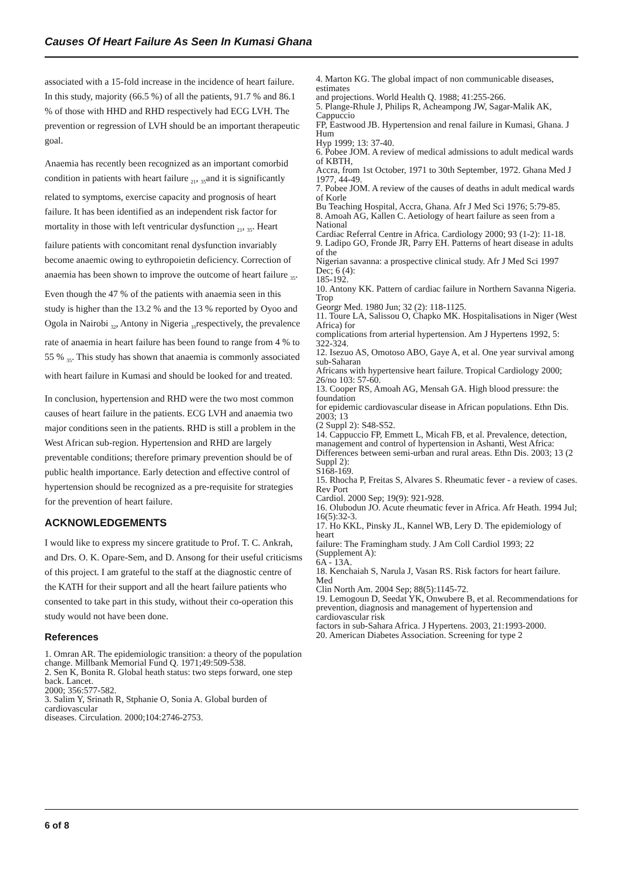Causes Of Heart Failure As Seen In Kumasi Ghana
associated with a 15-fold increase in the incidence of heart failure. In this study, majority (66.5 %) of all the patients, 91.7 % and 86.1 % of those with HHD and RHD respectively had ECG LVH. The prevention or regression of LVH should be an important therapeutic goal.
Anaemia has recently been recognized as an important comorbid condition in patients with heart failure <sub>21</sub>, <sub>35</sub>and it is significantly related to symptoms, exercise capacity and prognosis of heart failure. It has been identified as an independent risk factor for mortality in those with left ventricular dysfunction <sub>21</sub>, <sub>35</sub>. Heart failure patients with concomitant renal dysfunction invariably become anaemic owing to eythropoietin deficiency. Correction of anaemia has been shown to improve the outcome of heart failure <sub>35</sub>. Even though the 47 % of the patients with anaemia seen in this study is higher than the 13.2 % and the 13 % reported by Oyoo and Ogola in Nairobi <sub>32</sub>, Antony in Nigeria <sub>10</sub>respectively, the prevalence rate of anaemia in heart failure has been found to range from 4 % to 55 % <sub>35</sub>. This study has shown that anaemia is commonly associated with heart failure in Kumasi and should be looked for and treated.
In conclusion, hypertension and RHD were the two most common causes of heart failure in the patients. ECG LVH and anaemia two major conditions seen in the patients. RHD is still a problem in the West African sub-region. Hypertension and RHD are largely preventable conditions; therefore primary prevention should be of public health importance. Early detection and effective control of hypertension should be recognized as a pre-requisite for strategies for the prevention of heart failure.
ACKNOWLEDGEMENTS
I would like to express my sincere gratitude to Prof. T. C. Ankrah, and Drs. O. K. Opare-Sem, and D. Ansong for their useful criticisms of this project. I am grateful to the staff at the diagnostic centre of the KATH for their support and all the heart failure patients who consented to take part in this study, without their co-operation this study would not have been done.
References
1. Omran AR. The epidemiologic transition: a theory of the population
change. Millbank Memorial Fund Q. 1971;49:509-538.
2. Sen K, Bonita R. Global heath status: two steps forward, one step back. Lancet.
2000; 356:577-582.
3. Salim Y, Srinath R, Stphanie O, Sonia A. Global burden of cardiovascular
diseases. Circulation. 2000;104:2746-2753.
4. Marton KG. The global impact of non communicable diseases, estimates
and projections. World Health Q. 1988; 41:255-266.
5. Plange-Rhule J, Philips R, Acheampong JW, Sagar-Malik AK, Cappuccio
FP, Eastwood JB. Hypertension and renal failure in Kumasi, Ghana. J Hum
Hyp 1999; 13: 37-40.
6. Pobee JOM. A review of medical admissions to adult medical wards of KBTH,
Accra, from 1st October, 1971 to 30th September, 1972. Ghana Med J 1977, 44-49.
7. Pobee JOM. A review of the causes of deaths in adult medical wards of Korle
Bu Teaching Hospital, Accra, Ghana. Afr J Med Sci 1976; 5:79-85.
8. Amoah AG, Kallen C. Aetiology of heart failure as seen from a National
Cardiac Referral Centre in Africa. Cardiology 2000; 93 (1-2): 11-18.
9. Ladipo GO, Fronde JR, Parry EH. Patterns of heart disease in adults of the
Nigerian savanna: a prospective clinical study. Afr J Med Sci 1997 Dec; 6 (4):
185-192.
10. Antony KK. Pattern of cardiac failure in Northern Savanna Nigeria. Trop
Georgr Med. 1980 Jun; 32 (2): 118-1125.
11. Toure LA, Salissou O, Chapko MK. Hospitalisations in Niger (West Africa) for
complications from arterial hypertension. Am J Hypertens 1992, 5: 322-324.
12. Isezuo AS, Omotoso ABO, Gaye A, et al. One year survival among sub-Saharan
Africans with hypertensive heart failure. Tropical Cardiology 2000; 26/no 103: 57-60.
13. Cooper RS, Amoah AG, Mensah GA. High blood pressure: the foundation
for epidemic cardiovascular disease in African populations. Ethn Dis. 2003; 13
(2 Suppl 2): S48-S52.
14. Cappuccio FP, Emmett L, Micah FB, et al. Prevalence, detection,
management and control of hypertension in Ashanti, West Africa:
Differences between semi-urban and rural areas. Ethn Dis. 2003; 13 (2 Suppl 2):
S168-169.
15. Rhocha P, Freitas S, Alvares S. Rheumatic fever - a review of cases. Rev Port
Cardiol. 2000 Sep; 19(9): 921-928.
16. Olubodun JO. Acute rheumatic fever in Africa. Afr Heath. 1994 Jul; 16(5):32-3.
17. Ho KKL, Pinsky JL, Kannel WB, Lery D. The epidemiology of heart
failure: The Framingham study. J Am Coll Cardiol 1993; 22 (Supplement A):
6A - 13A.
18. Kenchaiah S, Narula J, Vasan RS. Risk factors for heart failure. Med
Clin North Am. 2004 Sep; 88(5):1145-72.
19. Lemogoun D, Seedat YK, Onwubere B, et al. Recommendations for
prevention, diagnosis and management of hypertension and cardiovascular risk
factors in sub-Sahara Africa. J Hypertens. 2003, 21:1993-2000.
20. American Diabetes Association. Screening for type 2
6 of 8